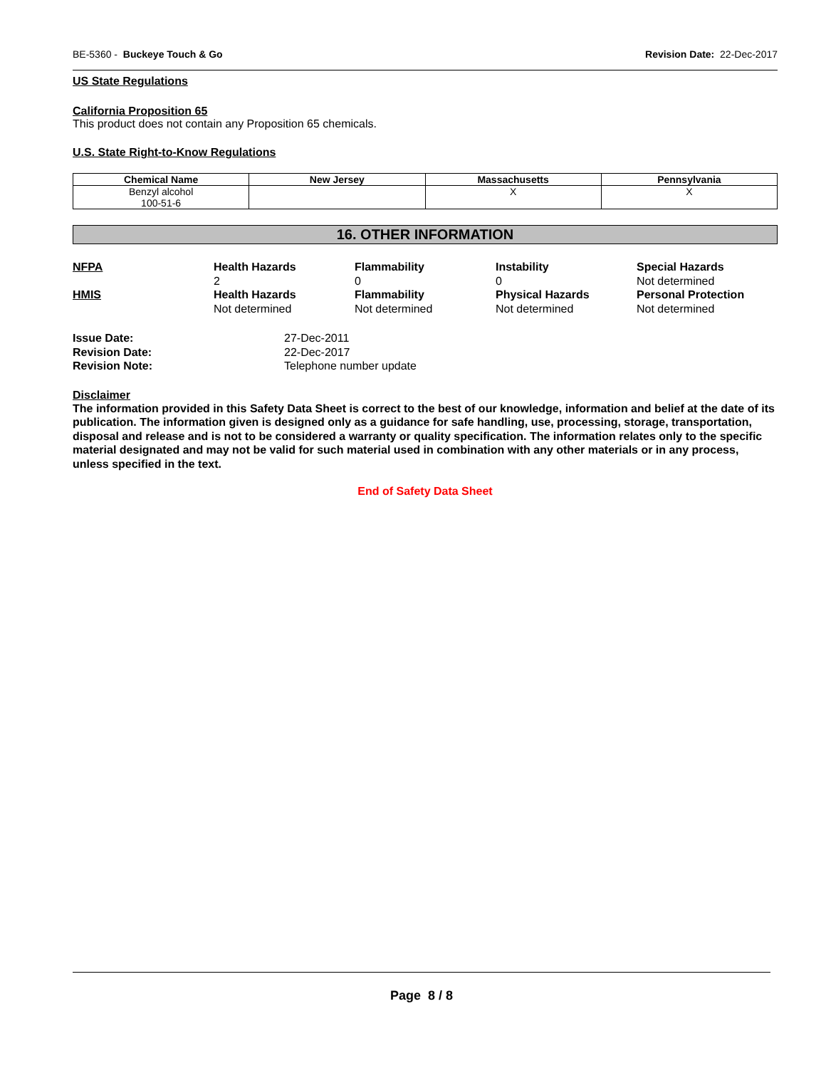BE-5360 - Buckeye Touch & Go Revision Date: 22-Dec-2017
US State Regulations
California Proposition 65
This product does not contain any Proposition 65 chemicals.
U.S. State Right-to-Know Regulations
| Chemical Name | New Jersey | Massachusetts | Pennsylvania |
| --- | --- | --- | --- |
| Benzyl alcohol 100-51-6 | | X | X |
16. OTHER INFORMATION
NFPA
Health Hazards
2
Flammability
0
Instability
0
Special Hazards
Not determined
HMIS
Health Hazards
Not determined
Flammability
Not determined
Physical Hazards
Not determined
Personal Protection
Not determined
Issue Date:
27-Dec-2011
Revision Date:
22-Dec-2017
Revision Note:
Telephone number update
Disclaimer
The information provided in this Safety Data Sheet is correct to the best of our knowledge, information and belief at the date of its publication. The information given is designed only as a guidance for safe handling, use, processing, storage, transportation, disposal and release and is not to be considered a warranty or quality specification. The information relates only to the specific material designated and may not be valid for such material used in combination with any other materials or in any process, unless specified in the text.
End of Safety Data Sheet
Page 8 / 8